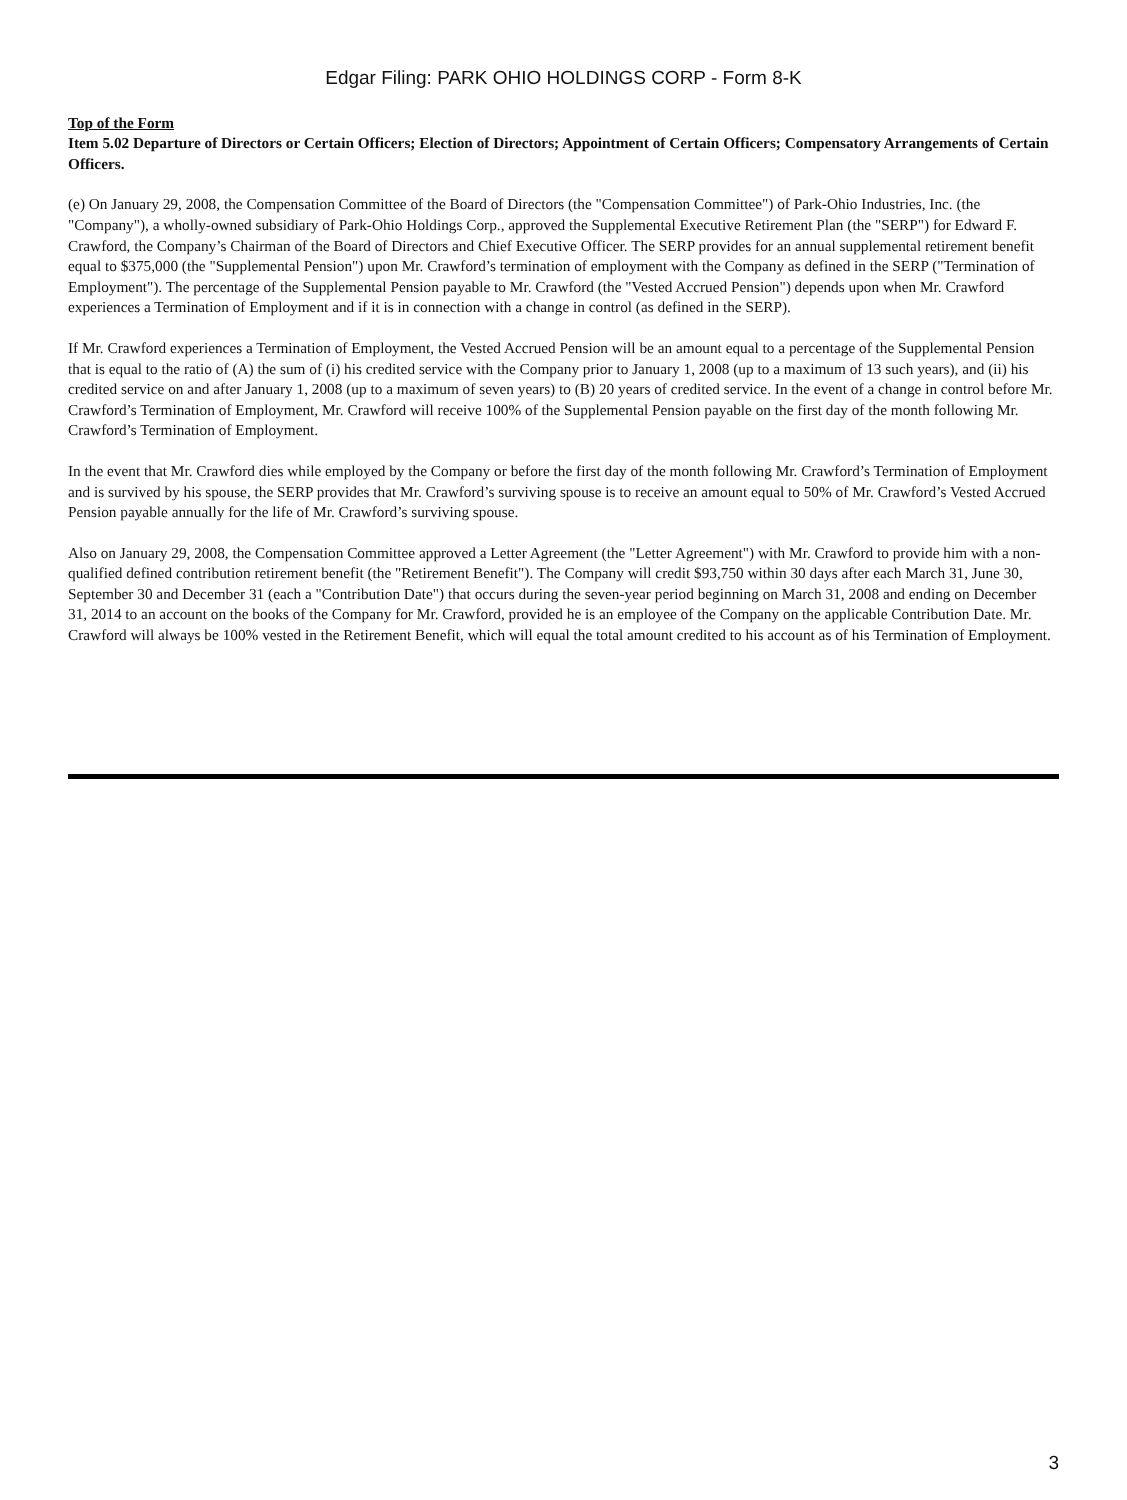Edgar Filing: PARK OHIO HOLDINGS CORP - Form 8-K
Top of the Form
Item 5.02 Departure of Directors or Certain Officers; Election of Directors; Appointment of Certain Officers; Compensatory Arrangements of Certain Officers.
(e) On January 29, 2008, the Compensation Committee of the Board of Directors (the "Compensation Committee") of Park-Ohio Industries, Inc. (the "Company"), a wholly-owned subsidiary of Park-Ohio Holdings Corp., approved the Supplemental Executive Retirement Plan (the "SERP") for Edward F. Crawford, the Company’s Chairman of the Board of Directors and Chief Executive Officer. The SERP provides for an annual supplemental retirement benefit equal to $375,000 (the "Supplemental Pension") upon Mr. Crawford’s termination of employment with the Company as defined in the SERP ("Termination of Employment"). The percentage of the Supplemental Pension payable to Mr. Crawford (the "Vested Accrued Pension") depends upon when Mr. Crawford experiences a Termination of Employment and if it is in connection with a change in control (as defined in the SERP).
If Mr. Crawford experiences a Termination of Employment, the Vested Accrued Pension will be an amount equal to a percentage of the Supplemental Pension that is equal to the ratio of (A) the sum of (i) his credited service with the Company prior to January 1, 2008 (up to a maximum of 13 such years), and (ii) his credited service on and after January 1, 2008 (up to a maximum of seven years) to (B) 20 years of credited service. In the event of a change in control before Mr. Crawford’s Termination of Employment, Mr. Crawford will receive 100% of the Supplemental Pension payable on the first day of the month following Mr. Crawford’s Termination of Employment.
In the event that Mr. Crawford dies while employed by the Company or before the first day of the month following Mr. Crawford’s Termination of Employment and is survived by his spouse, the SERP provides that Mr. Crawford’s surviving spouse is to receive an amount equal to 50% of Mr. Crawford’s Vested Accrued Pension payable annually for the life of Mr. Crawford’s surviving spouse.
Also on January 29, 2008, the Compensation Committee approved a Letter Agreement (the "Letter Agreement") with Mr. Crawford to provide him with a non-qualified defined contribution retirement benefit (the "Retirement Benefit"). The Company will credit $93,750 within 30 days after each March 31, June 30, September 30 and December 31 (each a "Contribution Date") that occurs during the seven-year period beginning on March 31, 2008 and ending on December 31, 2014 to an account on the books of the Company for Mr. Crawford, provided he is an employee of the Company on the applicable Contribution Date. Mr. Crawford will always be 100% vested in the Retirement Benefit, which will equal the total amount credited to his account as of his Termination of Employment.
3